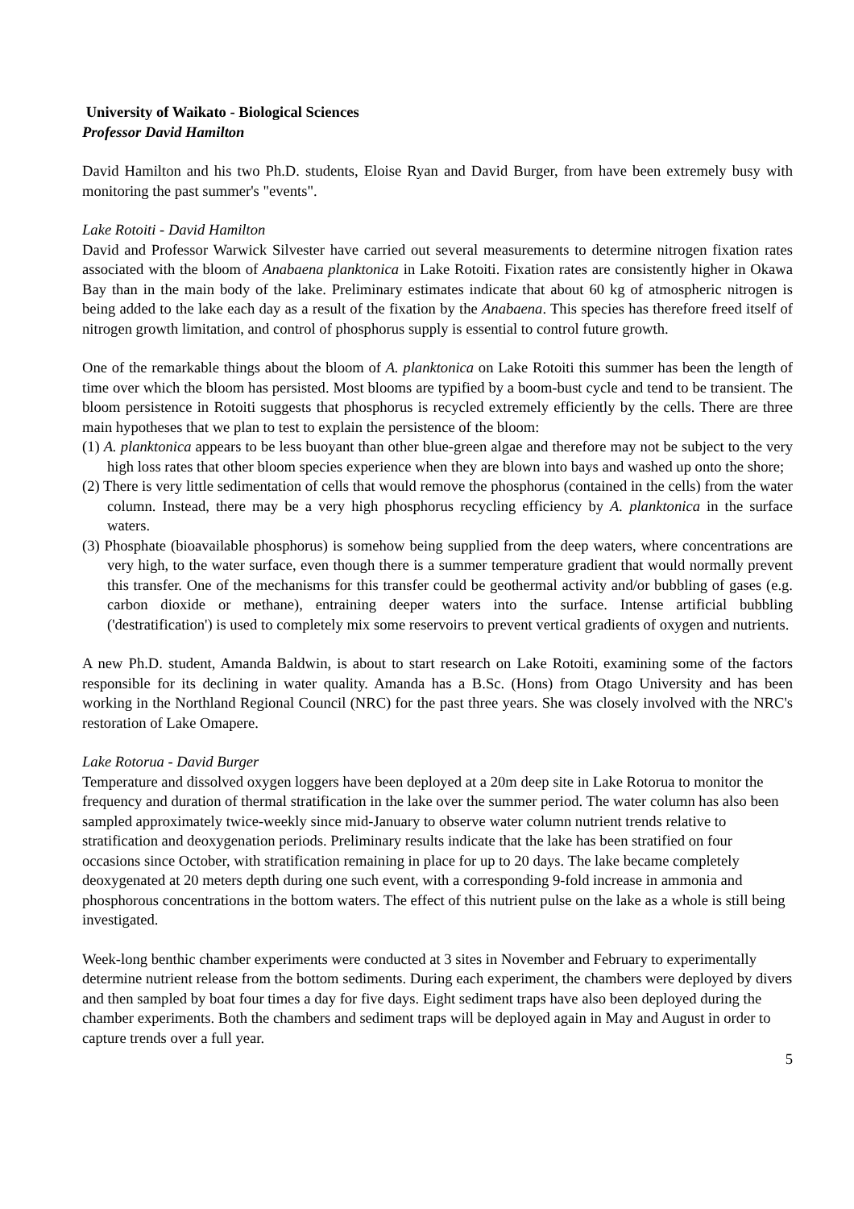University of Waikato - Biological Sciences
Professor David Hamilton
David Hamilton and his two Ph.D. students, Eloise Ryan and David Burger, from have been extremely busy with monitoring the past summer's "events".
Lake Rotoiti - David Hamilton
David and Professor Warwick Silvester have carried out several measurements to determine nitrogen fixation rates associated with the bloom of Anabaena planktonica in Lake Rotoiti. Fixation rates are consistently higher in Okawa Bay than in the main body of the lake. Preliminary estimates indicate that about 60 kg of atmospheric nitrogen is being added to the lake each day as a result of the fixation by the Anabaena. This species has therefore freed itself of nitrogen growth limitation, and control of phosphorus supply is essential to control future growth.
One of the remarkable things about the bloom of A. planktonica on Lake Rotoiti this summer has been the length of time over which the bloom has persisted. Most blooms are typified by a boom-bust cycle and tend to be transient. The bloom persistence in Rotoiti suggests that phosphorus is recycled extremely efficiently by the cells. There are three main hypotheses that we plan to test to explain the persistence of the bloom:
(1) A. planktonica appears to be less buoyant than other blue-green algae and therefore may not be subject to the very high loss rates that other bloom species experience when they are blown into bays and washed up onto the shore;
(2) There is very little sedimentation of cells that would remove the phosphorus (contained in the cells) from the water column. Instead, there may be a very high phosphorus recycling efficiency by A. planktonica in the surface waters.
(3) Phosphate (bioavailable phosphorus) is somehow being supplied from the deep waters, where concentrations are very high, to the water surface, even though there is a summer temperature gradient that would normally prevent this transfer. One of the mechanisms for this transfer could be geothermal activity and/or bubbling of gases (e.g. carbon dioxide or methane), entraining deeper waters into the surface. Intense artificial bubbling ('destratification') is used to completely mix some reservoirs to prevent vertical gradients of oxygen and nutrients.
A new Ph.D. student, Amanda Baldwin, is about to start research on Lake Rotoiti, examining some of the factors responsible for its declining in water quality. Amanda has a B.Sc. (Hons) from Otago University and has been working in the Northland Regional Council (NRC) for the past three years. She was closely involved with the NRC's restoration of Lake Omapere.
Lake Rotorua - David Burger
Temperature and dissolved oxygen loggers have been deployed at a 20m deep site in Lake Rotorua to monitor the frequency and duration of thermal stratification in the lake over the summer period. The water column has also been sampled approximately twice-weekly since mid-January to observe water column nutrient trends relative to stratification and deoxygenation periods. Preliminary results indicate that the lake has been stratified on four occasions since October, with stratification remaining in place for up to 20 days. The lake became completely deoxygenated at 20 meters depth during one such event, with a corresponding 9-fold increase in ammonia and phosphorous concentrations in the bottom waters. The effect of this nutrient pulse on the lake as a whole is still being investigated.
Week-long benthic chamber experiments were conducted at 3 sites in November and February to experimentally determine nutrient release from the bottom sediments. During each experiment, the chambers were deployed by divers and then sampled by boat four times a day for five days. Eight sediment traps have also been deployed during the chamber experiments. Both the chambers and sediment traps will be deployed again in May and August in order to capture trends over a full year.
5